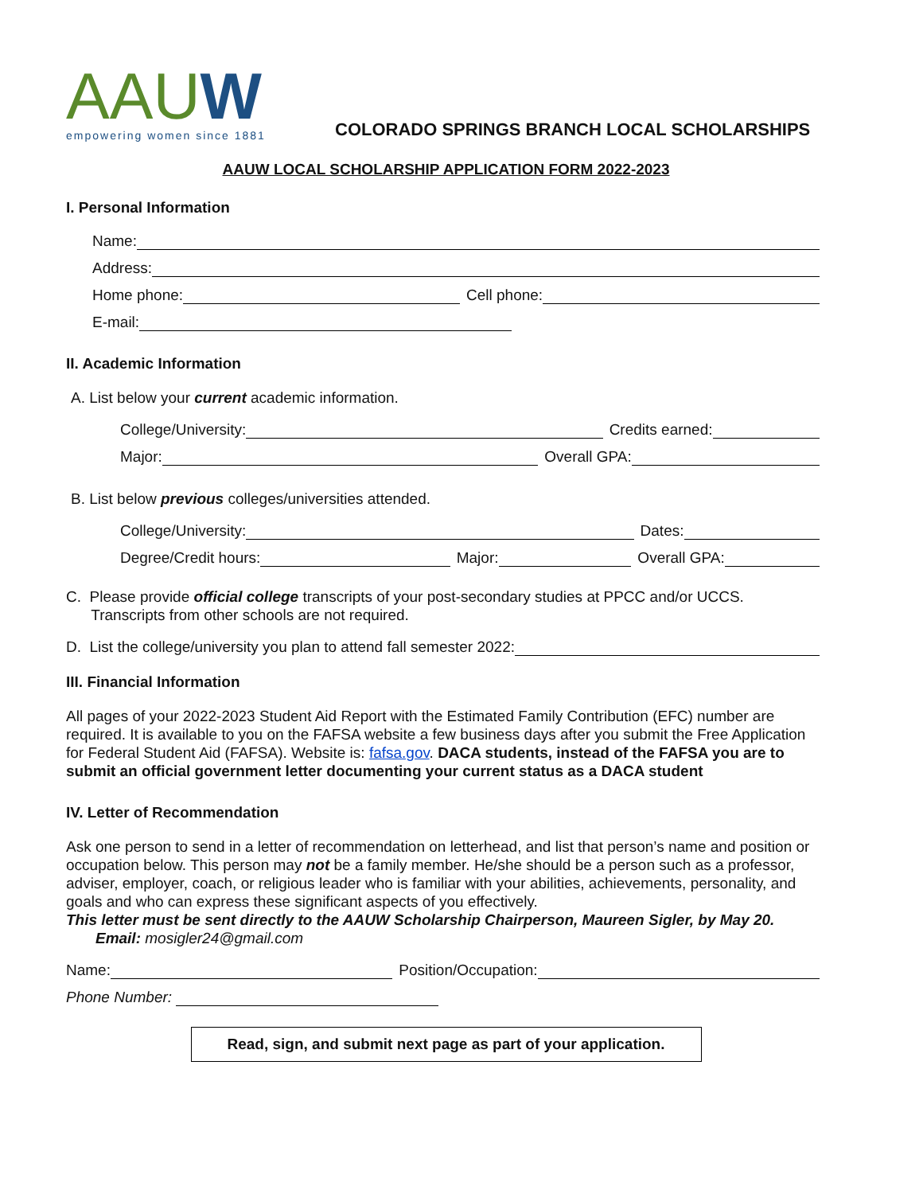AAUW
empowering women since 1881
COLORADO SPRINGS BRANCH LOCAL SCHOLARSHIPS
AAUW LOCAL SCHOLARSHIP APPLICATION FORM 2022-2023
I. Personal Information
Name:
Address:
Home phone: Cell phone:
E-mail:
II. Academic Information
A. List below your current academic information.
College/University: Credits earned:
Major: Overall GPA:
B. List below previous colleges/universities attended.
College/University: Dates:
Degree/Credit hours: Major: Overall GPA:
C. Please provide official college transcripts of your post-secondary studies at PPCC and/or UCCS.
Transcripts from other schools are not required.
D. List the college/university you plan to attend fall semester 2022:
III. Financial Information
All pages of your 2022-2023 Student Aid Report with the Estimated Family Contribution (EFC) number are required. It is available to you on the FAFSA website a few business days after you submit the Free Application for Federal Student Aid (FAFSA). Website is: fafsa.gov. DACA students, instead of the FAFSA you are to submit an official government letter documenting your current status as a DACA student
IV. Letter of Recommendation
Ask one person to send in a letter of recommendation on letterhead, and list that person’s name and position or occupation below. This person may not be a family member. He/she should be a person such as a professor, adviser, employer, coach, or religious leader who is familiar with your abilities, achievements, personality, and goals and who can express these significant aspects of you effectively.
This letter must be sent directly to the AAUW Scholarship Chairperson, Maureen Sigler, by May 20.
Email: mosigler24@gmail.com
Name: Position/Occupation:
Phone Number:
Read, sign, and submit next page as part of your application.